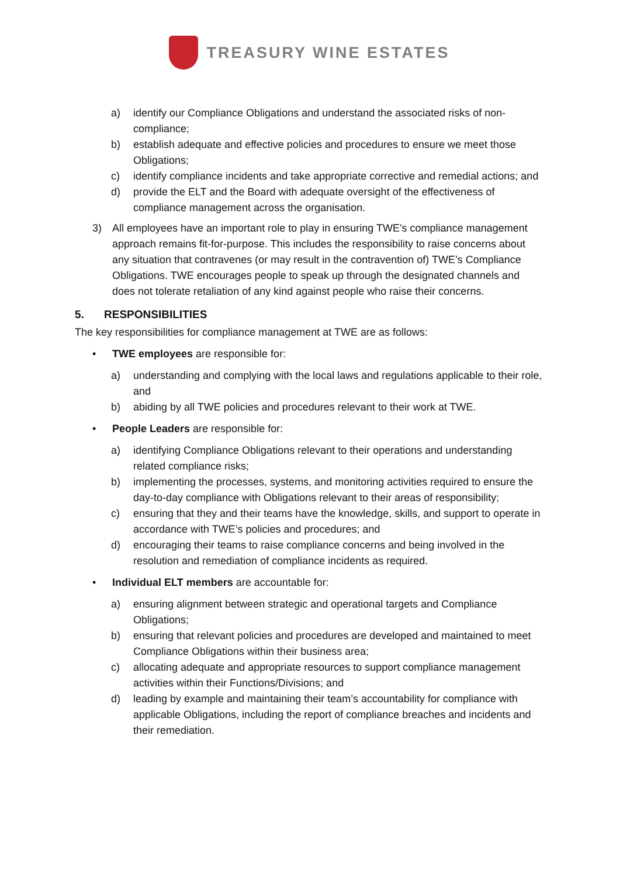TREASURY WINE ESTATES
a) identify our Compliance Obligations and understand the associated risks of non-compliance;
b) establish adequate and effective policies and procedures to ensure we meet those Obligations;
c) identify compliance incidents and take appropriate corrective and remedial actions; and
d) provide the ELT and the Board with adequate oversight of the effectiveness of compliance management across the organisation.
3) All employees have an important role to play in ensuring TWE’s compliance management approach remains fit-for-purpose. This includes the responsibility to raise concerns about any situation that contravenes (or may result in the contravention of) TWE’s Compliance Obligations. TWE encourages people to speak up through the designated channels and does not tolerate retaliation of any kind against people who raise their concerns.
5. RESPONSIBILITIES
The key responsibilities for compliance management at TWE are as follows:
• TWE employees are responsible for:
a) understanding and complying with the local laws and regulations applicable to their role, and
b) abiding by all TWE policies and procedures relevant to their work at TWE.
• People Leaders are responsible for:
a) identifying Compliance Obligations relevant to their operations and understanding related compliance risks;
b) implementing the processes, systems, and monitoring activities required to ensure the day-to-day compliance with Obligations relevant to their areas of responsibility;
c) ensuring that they and their teams have the knowledge, skills, and support to operate in accordance with TWE’s policies and procedures; and
d) encouraging their teams to raise compliance concerns and being involved in the resolution and remediation of compliance incidents as required.
• Individual ELT members are accountable for:
a) ensuring alignment between strategic and operational targets and Compliance Obligations;
b) ensuring that relevant policies and procedures are developed and maintained to meet Compliance Obligations within their business area;
c) allocating adequate and appropriate resources to support compliance management activities within their Functions/Divisions; and
d) leading by example and maintaining their team’s accountability for compliance with applicable Obligations, including the report of compliance breaches and incidents and their remediation.